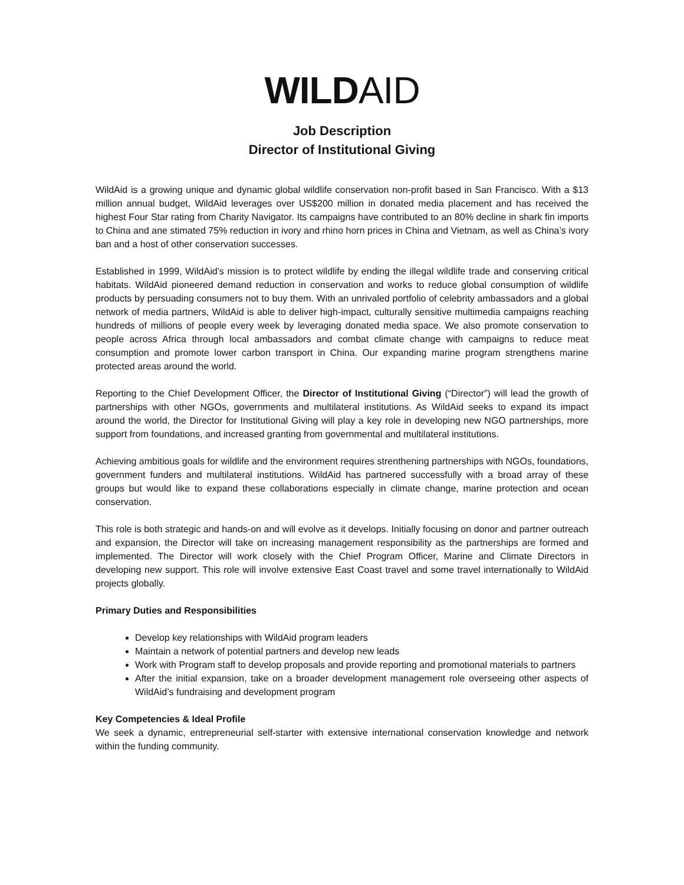WILD AID
Job Description
Director of Institutional Giving
WildAid is a growing unique and dynamic global wildlife conservation non-profit based in San Francisco. With a $13 million annual budget, WildAid leverages over US$200 million in donated media placement and has received the highest Four Star rating from Charity Navigator. Its campaigns have contributed to an 80% decline in shark fin imports to China and ane stimated 75% reduction in ivory and rhino horn prices in China and Vietnam, as well as China’s ivory ban and a host of other conservation successes.
Established in 1999, WildAid’s mission is to protect wildlife by ending the illegal wildlife trade and conserving critical habitats. WildAid pioneered demand reduction in conservation and works to reduce global consumption of wildlife products by persuading consumers not to buy them. With an unrivaled portfolio of celebrity ambassadors and a global network of media partners, WildAid is able to deliver high-impact, culturally sensitive multimedia campaigns reaching hundreds of millions of people every week by leveraging donated media space. We also promote conservation to people across Africa through local ambassadors and combat climate change with campaigns to reduce meat consumption and promote lower carbon transport in China. Our expanding marine program strengthens marine protected areas around the world.
Reporting to the Chief Development Officer, the Director of Institutional Giving (“Director”) will lead the growth of partnerships with other NGOs, governments and multilateral institutions. As WildAid seeks to expand its impact around the world, the Director for Institutional Giving will play a key role in developing new NGO partnerships, more support from foundations, and increased granting from governmental and multilateral institutions.
Achieving ambitious goals for wildlife and the environment requires strenthening partnerships with NGOs, foundations, government funders and multilateral institutions. WildAid has partnered successfully with a broad array of these groups but would like to expand these collaborations especially in climate change, marine protection and ocean conservation.
This role is both strategic and hands-on and will evolve as it develops. Initially focusing on donor and partner outreach and expansion, the Director will take on increasing management responsibility as the partnerships are formed and implemented. The Director will work closely with the Chief Program Officer, Marine and Climate Directors in developing new support. This role will involve extensive East Coast travel and some travel internationally to WildAid projects globally.
Primary Duties and Responsibilities
Develop key relationships with WildAid program leaders
Maintain a network of potential partners and develop new leads
Work with Program staff to develop proposals and provide reporting and promotional materials to partners
After the initial expansion, take on a broader development management role overseeing other aspects of WildAid’s fundraising and development program
Key Competencies & Ideal Profile
We seek a dynamic, entrepreneurial self-starter with extensive international conservation knowledge and network within the funding community.